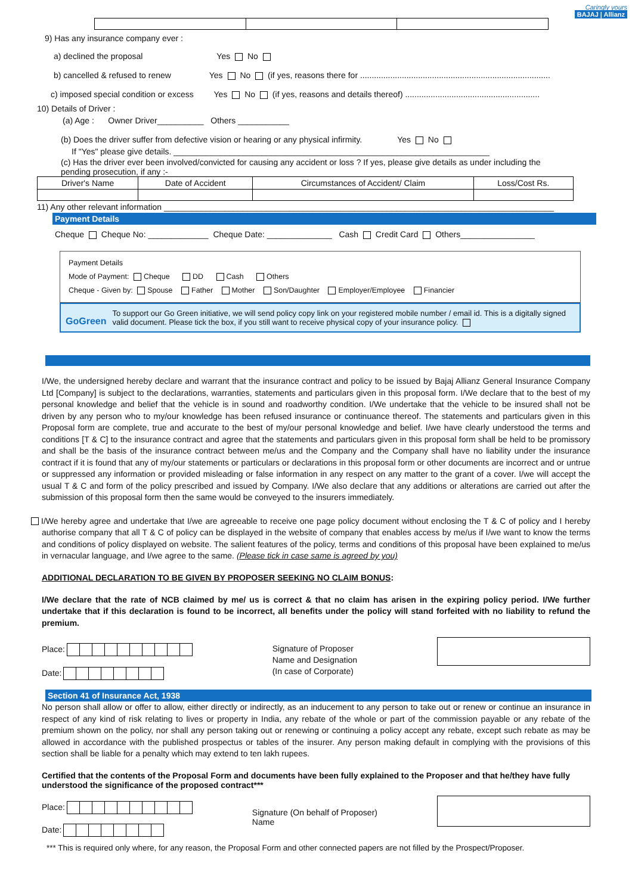Caringly yours
BAJAJ | Allianz
9) Has any insurance company ever :
a) declined the proposal Yes No
b) cancelled & refused to renew Yes No (if yes, reasons there for ..................................................................................
c) imposed special condition or excess Yes No (if yes, reasons and details thereof) ..........................................................
10) Details of Driver :
(a) Age : Owner Driver__________ Others ___________
(b) Does the driver suffer from defective vision or hearing or any physical infirmity. Yes No
If "Yes" please give details. ____________________________________________________________________
(c) Has the driver ever been involved/convicted for causing any accident or loss ? If yes, please give details as under including the pending prosecution, if any :-
| Driver's Name | Date of Accident | Circumstances of Accident/ Claim | Loss/Cost Rs. |
| --- | --- | --- | --- |
11) Any other relevant information ____________________________________________________________________________________
Payment Details
Cheque Cheque No: _____________ Cheque Date: ______________ Cash Credit Card Others________________
Payment Details
Mode of Payment: Cheque DD Cash Others
Cheque - Given by: Spouse Father Mother Son/Daughter Employer/Employee Financier
GoGreen
To support our Go Green initiative, we will send policy copy link on your registered mobile number / email id. This is a digitally signed valid document. Please tick the box, if you still want to receive physical copy of your insurance policy.
I/We, the undersigned hereby declare and warrant that the insurance contract and policy to be issued by Bajaj Allianz General Insurance Company Ltd [Company] is subject to the declarations, warranties, statements and particulars given in this proposal form. I/We declare that to the best of my personal knowledge and belief that the vehicle is in sound and roadworthy condition. I/We undertake that the vehicle to be insured shall not be driven by any person who to my/our knowledge has been refused insurance or continuance thereof. The statements and particulars given in this Proposal form are complete, true and accurate to the best of my/our personal knowledge and belief. I/we have clearly understood the terms and conditions [T & C] to the insurance contract and agree that the statements and particulars given in this proposal form shall be held to be promissory and shall be the basis of the insurance contract between me/us and the Company and the Company shall have no liability under the insurance contract if it is found that any of my/our statements or particulars or declarations in this proposal form or other documents are incorrect and or untrue or suppressed any information or provided misleading or false information in any respect on any matter to the grant of a cover. I/we will accept the usual T & C and form of the policy prescribed and issued by Company. I/We also declare that any additions or alterations are carried out after the submission of this proposal form then the same would be conveyed to the insurers immediately.
I/We hereby agree and undertake that I/we are agreeable to receive one page policy document without enclosing the T & C of policy and I hereby authorise company that all T & C of policy can be displayed in the website of company that enables access by me/us if I/we want to know the terms and conditions of policy displayed on website. The salient features of the policy, terms and conditions of this proposal have been explained to me/us in vernacular language, and I/we agree to the same. (Please tick in case same is agreed by you)
ADDITIONAL DECLARATION TO BE GIVEN BY PROPOSER SEEKING NO CLAIM BONUS:
I/We declare that the rate of NCB claimed by me/ us is correct & that no claim has arisen in the expiring policy period. I/We further undertake that if this declaration is found to be incorrect, all benefits under the policy will stand forfeited with no liability to refund the premium.
Place:
Date:
Signature of Proposer
Name and Designation
(In case of Corporate)
Section 41 of Insurance Act, 1938
No person shall allow or offer to allow, either directly or indirectly, as an inducement to any person to take out or renew or continue an insurance in respect of any kind of risk relating to lives or property in India, any rebate of the whole or part of the commission payable or any rebate of the premium shown on the policy, nor shall any person taking out or renewing or continuing a policy accept any rebate, except such rebate as may be allowed in accordance with the published prospectus or tables of the insurer. Any person making default in complying with the provisions of this section shall be liable for a penalty which may extend to ten lakh rupees.
Certified that the contents of the Proposal Form and documents have been fully explained to the Proposer and that he/they have fully understood the significance of the proposed contract***
Place:
Date:
Signature (On behalf of Proposer)
Name
*** This is required only where, for any reason, the Proposal Form and other connected papers are not filled by the Prospect/Proposer.